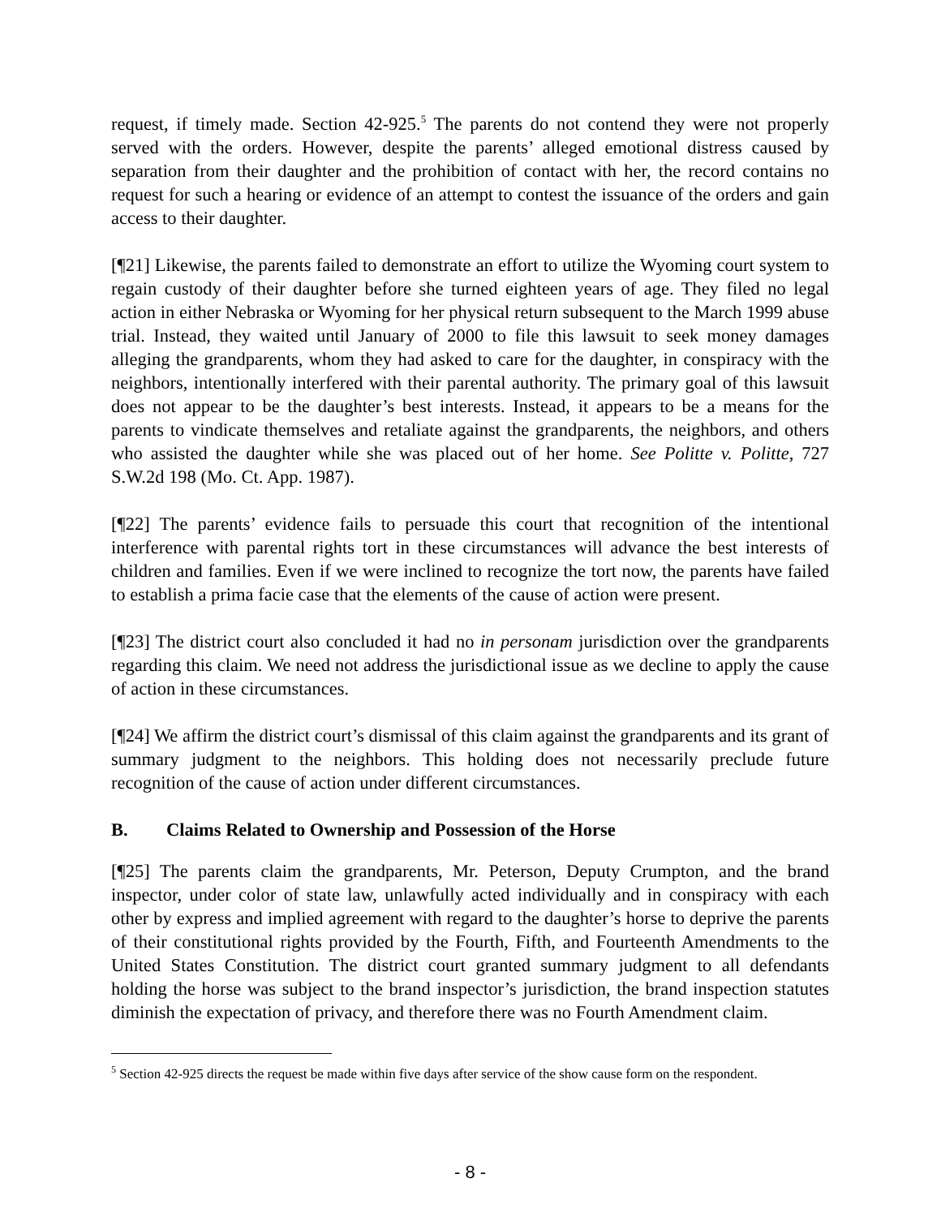request, if timely made. Section 42-925.<sup>5</sup> The parents do not contend they were not properly served with the orders. However, despite the parents’ alleged emotional distress caused by separation from their daughter and the prohibition of contact with her, the record contains no request for such a hearing or evidence of an attempt to contest the issuance of the orders and gain access to their daughter.
[¶21] Likewise, the parents failed to demonstrate an effort to utilize the Wyoming court system to regain custody of their daughter before she turned eighteen years of age. They filed no legal action in either Nebraska or Wyoming for her physical return subsequent to the March 1999 abuse trial. Instead, they waited until January of 2000 to file this lawsuit to seek money damages alleging the grandparents, whom they had asked to care for the daughter, in conspiracy with the neighbors, intentionally interfered with their parental authority. The primary goal of this lawsuit does not appear to be the daughter’s best interests. Instead, it appears to be a means for the parents to vindicate themselves and retaliate against the grandparents, the neighbors, and others who assisted the daughter while she was placed out of her home. See Politte v. Politte, 727 S.W.2d 198 (Mo. Ct. App. 1987).
[¶22] The parents’ evidence fails to persuade this court that recognition of the intentional interference with parental rights tort in these circumstances will advance the best interests of children and families. Even if we were inclined to recognize the tort now, the parents have failed to establish a prima facie case that the elements of the cause of action were present.
[¶23] The district court also concluded it had no in personam jurisdiction over the grandparents regarding this claim. We need not address the jurisdictional issue as we decline to apply the cause of action in these circumstances.
[¶24] We affirm the district court’s dismissal of this claim against the grandparents and its grant of summary judgment to the neighbors. This holding does not necessarily preclude future recognition of the cause of action under different circumstances.
B. Claims Related to Ownership and Possession of the Horse
[¶25] The parents claim the grandparents, Mr. Peterson, Deputy Crumpton, and the brand inspector, under color of state law, unlawfully acted individually and in conspiracy with each other by express and implied agreement with regard to the daughter’s horse to deprive the parents of their constitutional rights provided by the Fourth, Fifth, and Fourteenth Amendments to the United States Constitution. The district court granted summary judgment to all defendants holding the horse was subject to the brand inspector’s jurisdiction, the brand inspection statutes diminish the expectation of privacy, and therefore there was no Fourth Amendment claim.
<sup>5</sup> Section 42-925 directs the request be made within five days after service of the show cause form on the respondent.
- 8 -